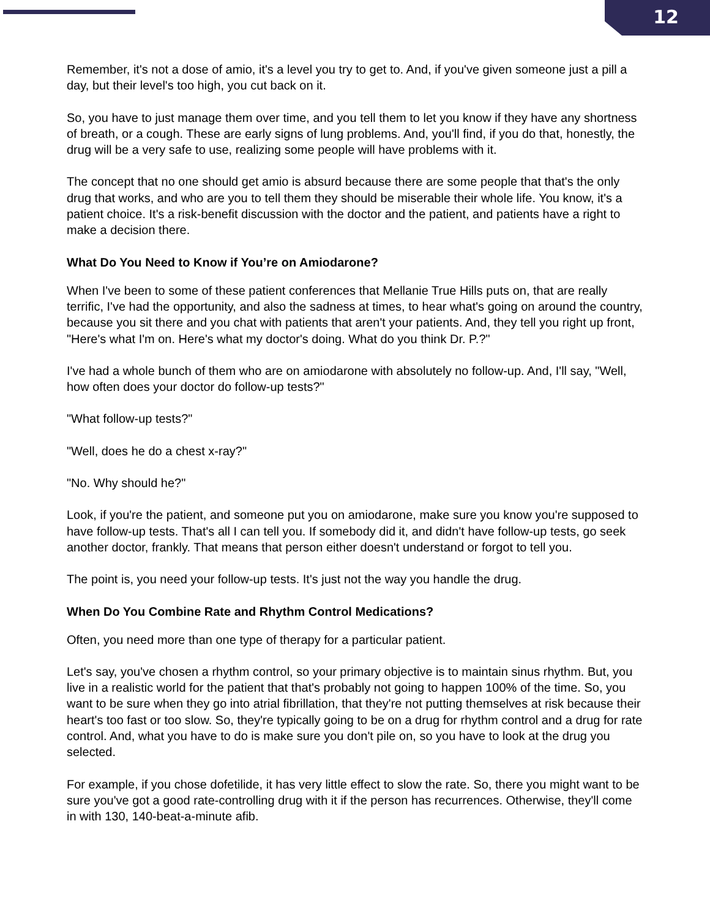12
Remember, it's not a dose of amio, it's a level you try to get to. And, if you've given someone just a pill a day, but their level's too high, you cut back on it.
So, you have to just manage them over time, and you tell them to let you know if they have any shortness of breath, or a cough. These are early signs of lung problems. And, you'll find, if you do that, honestly, the drug will be a very safe to use, realizing some people will have problems with it.
The concept that no one should get amio is absurd because there are some people that that's the only drug that works, and who are you to tell them they should be miserable their whole life. You know, it's a patient choice. It's a risk-benefit discussion with the doctor and the patient, and patients have a right to make a decision there.
What Do You Need to Know if You’re on Amiodarone?
When I've been to some of these patient conferences that Mellanie True Hills puts on, that are really terrific, I've had the opportunity, and also the sadness at times, to hear what's going on around the country, because you sit there and you chat with patients that aren't your patients. And, they tell you right up front, "Here's what I'm on. Here's what my doctor's doing. What do you think Dr. P.?"
I've had a whole bunch of them who are on amiodarone with absolutely no follow-up. And, I'll say, "Well, how often does your doctor do follow-up tests?"
"What follow-up tests?"
"Well, does he do a chest x-ray?"
"No. Why should he?"
Look, if you're the patient, and someone put you on amiodarone, make sure you know you're supposed to have follow-up tests. That's all I can tell you. If somebody did it, and didn't have follow-up tests, go seek another doctor, frankly. That means that person either doesn't understand or forgot to tell you.
The point is, you need your follow-up tests. It's just not the way you handle the drug.
When Do You Combine Rate and Rhythm Control Medications?
Often, you need more than one type of therapy for a particular patient.
Let's say, you've chosen a rhythm control, so your primary objective is to maintain sinus rhythm. But, you live in a realistic world for the patient that that's probably not going to happen 100% of the time. So, you want to be sure when they go into atrial fibrillation, that they're not putting themselves at risk because their heart's too fast or too slow. So, they're typically going to be on a drug for rhythm control and a drug for rate control. And, what you have to do is make sure you don't pile on, so you have to look at the drug you selected.
For example, if you chose dofetilide, it has very little effect to slow the rate. So, there you might want to be sure you've got a good rate-controlling drug with it if the person has recurrences. Otherwise, they'll come in with 130, 140-beat-a-minute afib.